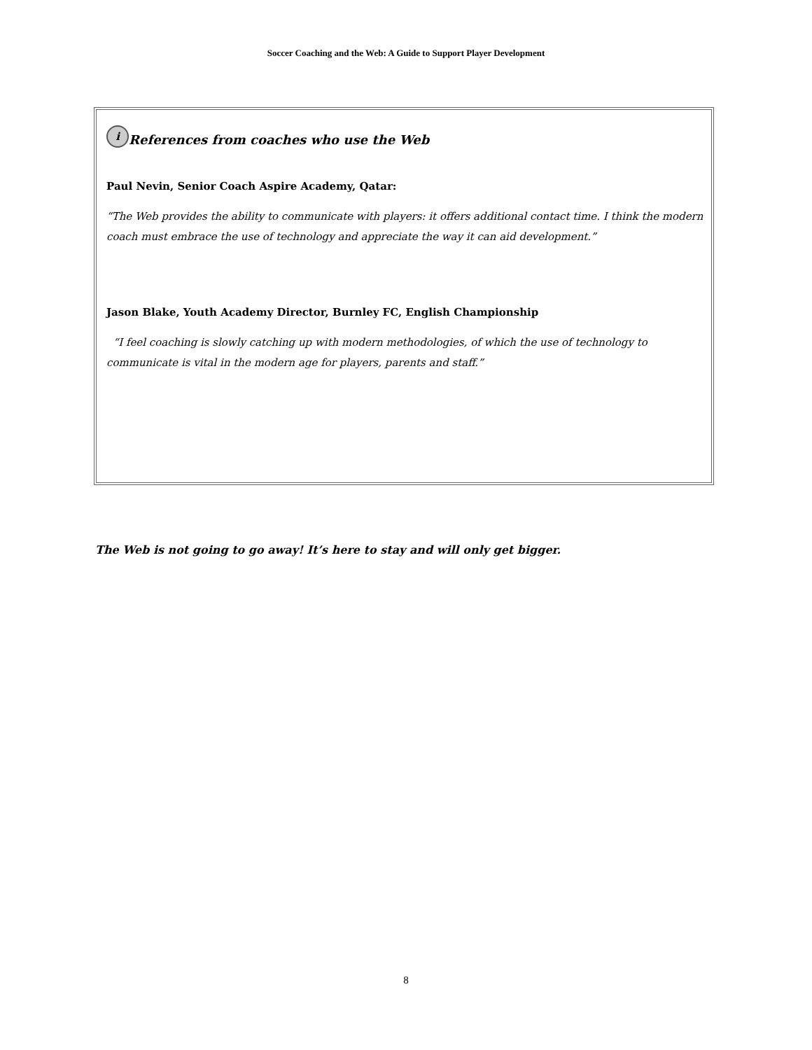Soccer Coaching and the Web: A Guide to Support Player Development
i References from coaches who use the Web
Paul Nevin, Senior Coach Aspire Academy, Qatar:
“The Web provides the ability to communicate with players: it offers additional contact time. I think the modern coach must embrace the use of technology and appreciate the way it can aid development.”
Jason Blake, Youth Academy Director, Burnley FC, English Championship
“I feel coaching is slowly catching up with modern methodologies, of which the use of technology to communicate is vital in the modern age for players, parents and staff.”
The Web is not going to go away! It’s here to stay and will only get bigger.
8